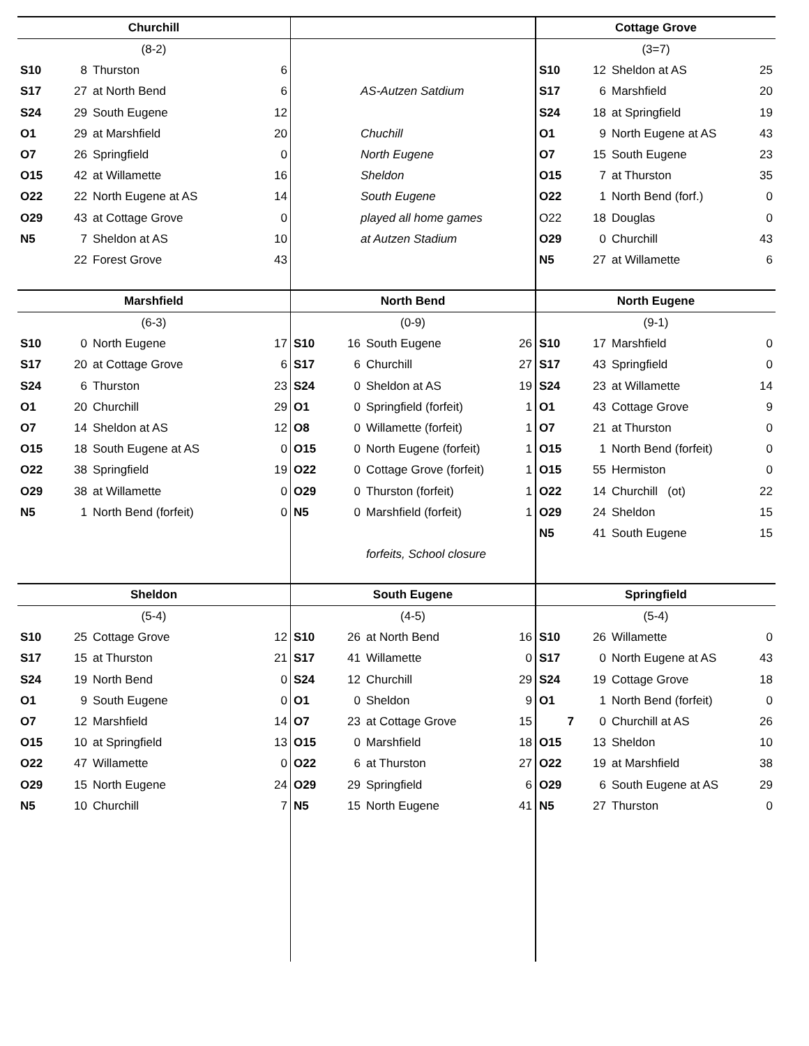Churchill
| (8-2) | | | |
| S10 | 8 | Thurston | 6 |
| S17 | 27 | at North Bend | 6 |
| S24 | 29 | South Eugene | 12 |
| O1 | 29 | at Marshfield | 20 |
| O7 | 26 | Springfield | 0 |
| O15 | 42 | at Willamette | 16 |
| O22 | 22 | North Eugene at AS | 14 |
| O29 | 43 | at Cottage Grove | 0 |
| N5 | 7 | Sheldon at AS | 10 |
| | 22 | Forest Grove | 43 |
| AS-Autzen Satdium |
| Chuchill |
| North Eugene |
| Sheldon |
| South Eugene |
| played all home games |
| at Autzen Stadium |
Cottage Grove
| (3=7) | | | |
| S10 | 12 | Sheldon at AS | 25 |
| S17 | 6 | Marshfield | 20 |
| S24 | 18 | at Springfield | 19 |
| O1 | 9 | North Eugene at AS | 43 |
| O7 | 15 | South Eugene | 23 |
| O15 | 7 | at Thurston | 35 |
| O22 | 1 | North Bend (forf.) | 0 |
| O22 | 18 | Douglas | 0 |
| O29 | 0 | Churchill | 43 |
| N5 | 27 | at Willamette | 6 |
Marshfield
| (6-3) | | | |
| S10 | 0 | North Eugene | 17 |
| S17 | 20 | at Cottage Grove | 6 |
| S24 | 6 | Thurston | 23 |
| O1 | 20 | Churchill | 29 |
| O7 | 14 | Sheldon at AS | 12 |
| O15 | 18 | South Eugene at AS | 0 |
| O22 | 38 | Springfield | 19 |
| O29 | 38 | at Willamette | 0 |
| N5 | 1 | North Bend (forfeit) | 0 |
North Bend
| (0-9) | | | |
| S10 | 16 | South Eugene | 26 |
| S17 | 6 | Churchill | 27 |
| S24 | 0 | Sheldon at AS | 19 |
| O1 | 0 | Springfield (forfeit) | 1 |
| O8 | 0 | Willamette (forfeit) | 1 |
| O15 | 0 | North Eugene (forfeit) | 1 |
| O22 | 0 | Cottage Grove (forfeit) | 1 |
| O29 | 0 | Thurston (forfeit) | 1 |
| N5 | 0 | Marshfield (forfeit) | 1 |
| | | forfeits, School closure | |
North Eugene
| (9-1) | | | |
| S10 | 17 | Marshfield | 0 |
| S17 | 43 | Springfield | 0 |
| S24 | 23 | at Willamette | 14 |
| O1 | 43 | Cottage Grove | 9 |
| O7 | 21 | at Thurston | 0 |
| O15 | 1 | North Bend (forfeit) | 0 |
| O15 | 55 | Hermiston | 0 |
| O22 | 14 | Churchill (ot) | 22 |
| O29 | 24 | Sheldon | 15 |
| N5 | 41 | South Eugene | 15 |
Sheldon
| (5-4) | | | |
| S10 | 25 | Cottage Grove | 12 |
| S17 | 15 | at Thurston | 21 |
| S24 | 19 | North Bend | 0 |
| O1 | 9 | South Eugene | 0 |
| O7 | 12 | Marshfield | 14 |
| O15 | 10 | at Springfield | 13 |
| O22 | 47 | Willamette | 0 |
| O29 | 15 | North Eugene | 24 |
| N5 | 10 | Churchill | 7 |
South Eugene
| (4-5) | | | |
| S10 | 26 | at North Bend | 16 |
| S17 | 41 | Willamette | 0 |
| S24 | 12 | Churchill | 29 |
| O1 | 0 | Sheldon | 9 |
| O7 | 23 | at Cottage Grove | 15 |
| O15 | 0 | Marshfield | 18 |
| O22 | 6 | at Thurston | 27 |
| O29 | 29 | Springfield | 6 |
| N5 | 15 | North Eugene | 41 |
Springfield
| (5-4) | | | |
| S10 | 26 | Willamette | 0 |
| S17 | 0 | North Eugene at AS | 43 |
| S24 | 19 | Cottage Grove | 18 |
| O1 | 1 | North Bend (forfeit) | 0 |
| 7 | 0 | Churchill at AS | 26 |
| O15 | 13 | Sheldon | 10 |
| O22 | 19 | at Marshfield | 38 |
| O29 | 6 | South Eugene at AS | 29 |
| N5 | 27 | Thurston | 0 |